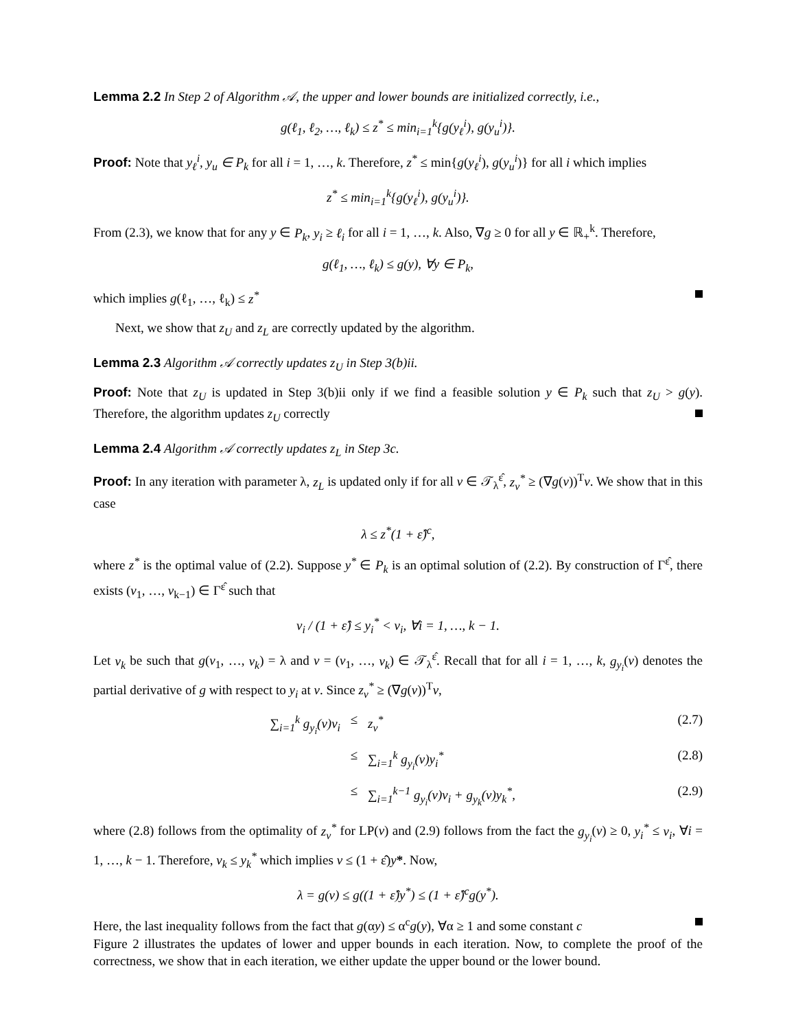Lemma 2.2 In Step 2 of Algorithm 𝒜, the upper and lower bounds are initialized correctly, i.e.,
g(ℓ<sub>1</sub>, ℓ<sub>2</sub>, …, ℓ<sub>k</sub>) ≤ z<sup>*</sup> ≤ min<sub>i=1</sub><sup>k</sup>{g(y<sub>ℓ</sub><sup>i</sup>), g(y<sub>u</sub><sup>i</sup>)}.
Proof: Note that y<sub>ℓ</sub><sup>i</sup>, y<sub>u</sub> ∈ P<sub>k</sub> for all i = 1, …, k. Therefore, z<sup>*</sup> ≤ min{g(y<sub>ℓ</sub><sup>i</sup>), g(y<sub>u</sub><sup>i</sup>)} for all i which implies
z<sup>*</sup> ≤ min<sub>i=1</sub><sup>k</sup>{g(y<sub>ℓ</sub><sup>i</sup>), g(y<sub>u</sub><sup>i</sup>)}.
From (2.3), we know that for any y ∈ P<sub>k</sub>, y<sub>i</sub> ≥ ℓ<sub>i</sub> for all i = 1, …, k. Also, ∇g ≥ 0 for all y ∈ ℝ<sub>+</sub><sup>k</sup>. Therefore,
g(ℓ<sub>1</sub>, …, ℓ<sub>k</sub>) ≤ g(y), ∀y ∈ P<sub>k</sub>,
which implies g(ℓ<sub>1</sub>, …, ℓ<sub>k</sub>) ≤ z<sup>*</sup>
Next, we show that z<sub>U</sub> and z<sub>L</sub> are correctly updated by the algorithm.
Lemma 2.3 Algorithm 𝒜 correctly updates z<sub>U</sub> in Step 3(b)ii.
Proof: Note that z<sub>U</sub> is updated in Step 3(b)ii only if we find a feasible solution y ∈ P<sub>k</sub> such that z<sub>U</sub> > g(y). Therefore, the algorithm updates z<sub>U</sub> correctly
Lemma 2.4 Algorithm 𝒜 correctly updates z<sub>L</sub> in Step 3c.
Proof: In any iteration with parameter λ, z<sub>L</sub> is updated only if for all v ∈ 𝒯<sub>λ</sub><sup>ε̂</sup>, z<sub>v</sub><sup>*</sup> ≥ (∇g(v))<sup>T</sup>v. We show that in this case
λ ≤ z<sup>*</sup>(1 + ε̂)<sup>c</sup>,
where z<sup>*</sup> is the optimal value of (2.2). Suppose y<sup>*</sup> ∈ P<sub>k</sub> is an optimal solution of (2.2). By construction of Γ<sup>ε̂</sup>, there exists (v<sub>1</sub>, …, v<sub>k−1</sub>) ∈ Γ<sup>ε̂</sup> such that
v<sub>i</sub> / (1 + ε̂) ≤ y<sub>i</sub><sup>*</sup> < v<sub>i</sub>, ∀i = 1, …, k − 1.
Let v<sub>k</sub> be such that g(v<sub>1</sub>, …, v<sub>k</sub>) = λ and v = (v<sub>1</sub>, …, v<sub>k</sub>) ∈ 𝒯<sub>λ</sub><sup>ε̂</sup>. Recall that for all i = 1, …, k, g<sub>y<sub>i</sub></sub>(v) denotes the partial derivative of g with respect to y<sub>i</sub> at v. Since z<sub>v</sub><sup>*</sup> ≥ (∇g(v))<sup>T</sup>v,
∑<sub>i=1</sub><sup>k</sup> g<sub>y<sub>i</sub></sub>(v)v<sub>i</sub> ≤ z<sub>v</sub><sup>*</sup> (2.7)
≤ ∑<sub>i=1</sub><sup>k</sup> g<sub>y<sub>i</sub></sub>(v)y<sub>i</sub><sup>*</sup> (2.8)
≤ ∑<sub>i=1</sub><sup>k−1</sup> g<sub>y<sub>i</sub></sub>(v)v<sub>i</sub> + g<sub>y<sub>k</sub></sub>(v)y<sub>k</sub><sup>*</sup>, (2.9)
where (2.8) follows from the optimality of z<sub>v</sub><sup>*</sup> for LP(v) and (2.9) follows from the fact the g<sub>y<sub>i</sub></sub>(v) ≥ 0, y<sub>i</sub><sup>*</sup> ≤ v<sub>i</sub>, ∀i = 1, …, k − 1. Therefore, v<sub>k</sub> ≤ y<sub>k</sub><sup>*</sup> which implies v ≤ (1 + ε̂)y*. Now,
λ = g(v) ≤ g((1 + ε̂)y<sup>*</sup>) ≤ (1 + ε̂)<sup>c</sup>g(y<sup>*</sup>).
Here, the last inequality follows from the fact that g(αy) ≤ α<sup>c</sup>g(y), ∀α ≥ 1 and some constant c
Figure 2 illustrates the updates of lower and upper bounds in each iteration. Now, to complete the proof of the correctness, we show that in each iteration, we either update the upper bound or the lower bound.